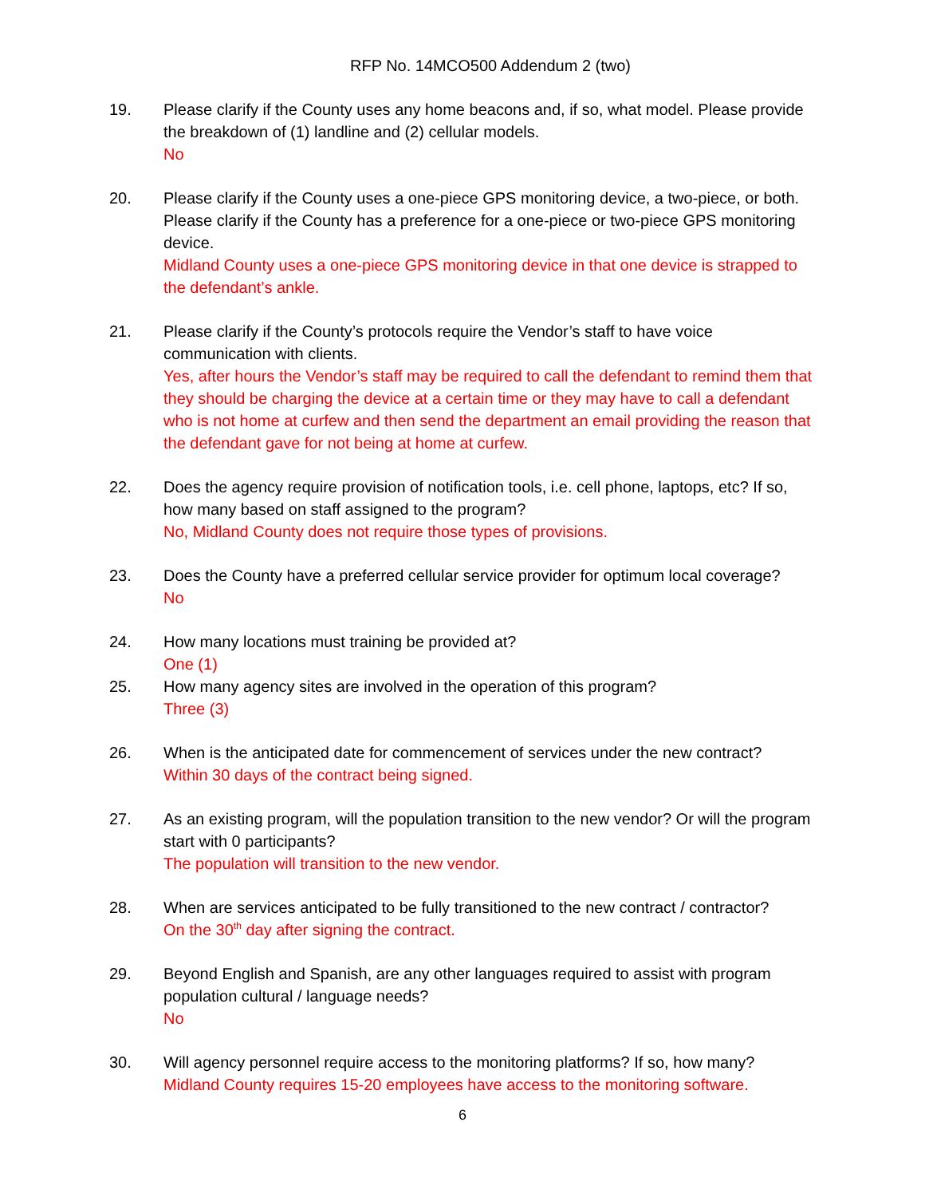RFP No. 14MCO500 Addendum 2 (two)
19. Please clarify if the County uses any home beacons and, if so, what model. Please provide the breakdown of (1) landline and (2) cellular models.
No
20. Please clarify if the County uses a one-piece GPS monitoring device, a two-piece, or both. Please clarify if the County has a preference for a one-piece or two-piece GPS monitoring device.
Midland County uses a one-piece GPS monitoring device in that one device is strapped to the defendant’s ankle.
21. Please clarify if the County’s protocols require the Vendor’s staff to have voice communication with clients.
Yes, after hours the Vendor’s staff may be required to call the defendant to remind them that they should be charging the device at a certain time or they may have to call a defendant who is not home at curfew and then send the department an email providing the reason that the defendant gave for not being at home at curfew.
22. Does the agency require provision of notification tools, i.e. cell phone, laptops, etc? If so, how many based on staff assigned to the program?
No, Midland County does not require those types of provisions.
23. Does the County have a preferred cellular service provider for optimum local coverage?
No
24. How many locations must training be provided at?
One (1)
25. How many agency sites are involved in the operation of this program?
Three (3)
26. When is the anticipated date for commencement of services under the new contract?
Within 30 days of the contract being signed.
27. As an existing program, will the population transition to the new vendor? Or will the program start with 0 participants?
The population will transition to the new vendor.
28. When are services anticipated to be fully transitioned to the new contract / contractor?
On the 30<sup>th</sup> day after signing the contract.
29. Beyond English and Spanish, are any other languages required to assist with program population cultural / language needs?
No
30. Will agency personnel require access to the monitoring platforms? If so, how many?
Midland County requires 15-20 employees have access to the monitoring software.
6